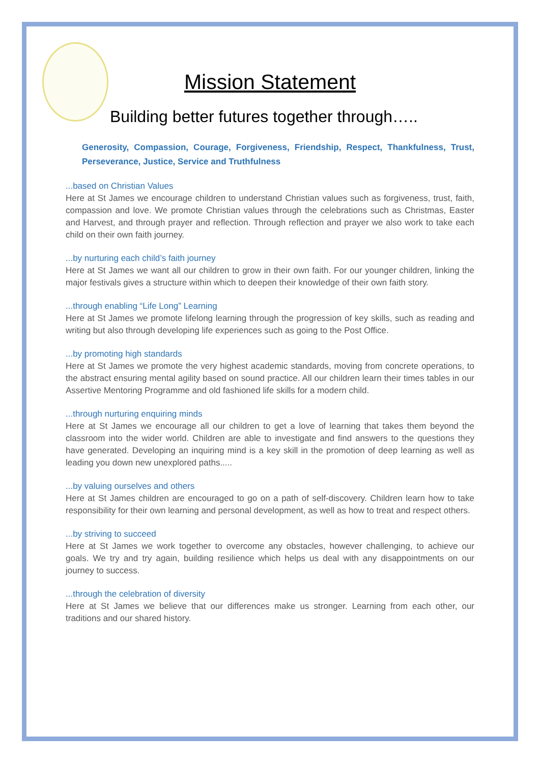Mission Statement
Building better futures together through…..
Generosity, Compassion, Courage, Forgiveness, Friendship, Respect, Thankfulness, Trust, Perseverance, Justice, Service and Truthfulness
...based on Christian Values
Here at St James we encourage children to understand Christian values such as forgiveness, trust, faith, compassion and love. We promote Christian values through the celebrations such as Christmas, Easter and Harvest, and through prayer and reflection. Through reflection and prayer we also work to take each child on their own faith journey.
...by nurturing each child’s faith journey
Here at St James we want all our children to grow in their own faith. For our younger children, linking the major festivals gives a structure within which to deepen their knowledge of their own faith story.
...through enabling “Life Long” Learning
Here at St James we promote lifelong learning through the progression of key skills, such as reading and writing but also through developing life experiences such as going to the Post Office.
...by promoting high standards
Here at St James we promote the very highest academic standards, moving from concrete operations, to the abstract ensuring mental agility based on sound practice. All our children learn their times tables in our Assertive Mentoring Programme and old fashioned life skills for a modern child.
...through nurturing enquiring minds
Here at St James we encourage all our children to get a love of learning that takes them beyond the classroom into the wider world. Children are able to investigate and find answers to the questions they have generated. Developing an inquiring mind is a key skill in the promotion of deep learning as well as leading you down new unexplored paths.....
...by valuing ourselves and others
Here at St James children are encouraged to go on a path of self-discovery. Children learn how to take responsibility for their own learning and personal development, as well as how to treat and respect others.
...by striving to succeed
Here at St James we work together to overcome any obstacles, however challenging, to achieve our goals. We try and try again, building resilience which helps us deal with any disappointments on our journey to success.
...through the celebration of diversity
Here at St James we believe that our differences make us stronger. Learning from each other, our traditions and our shared history.